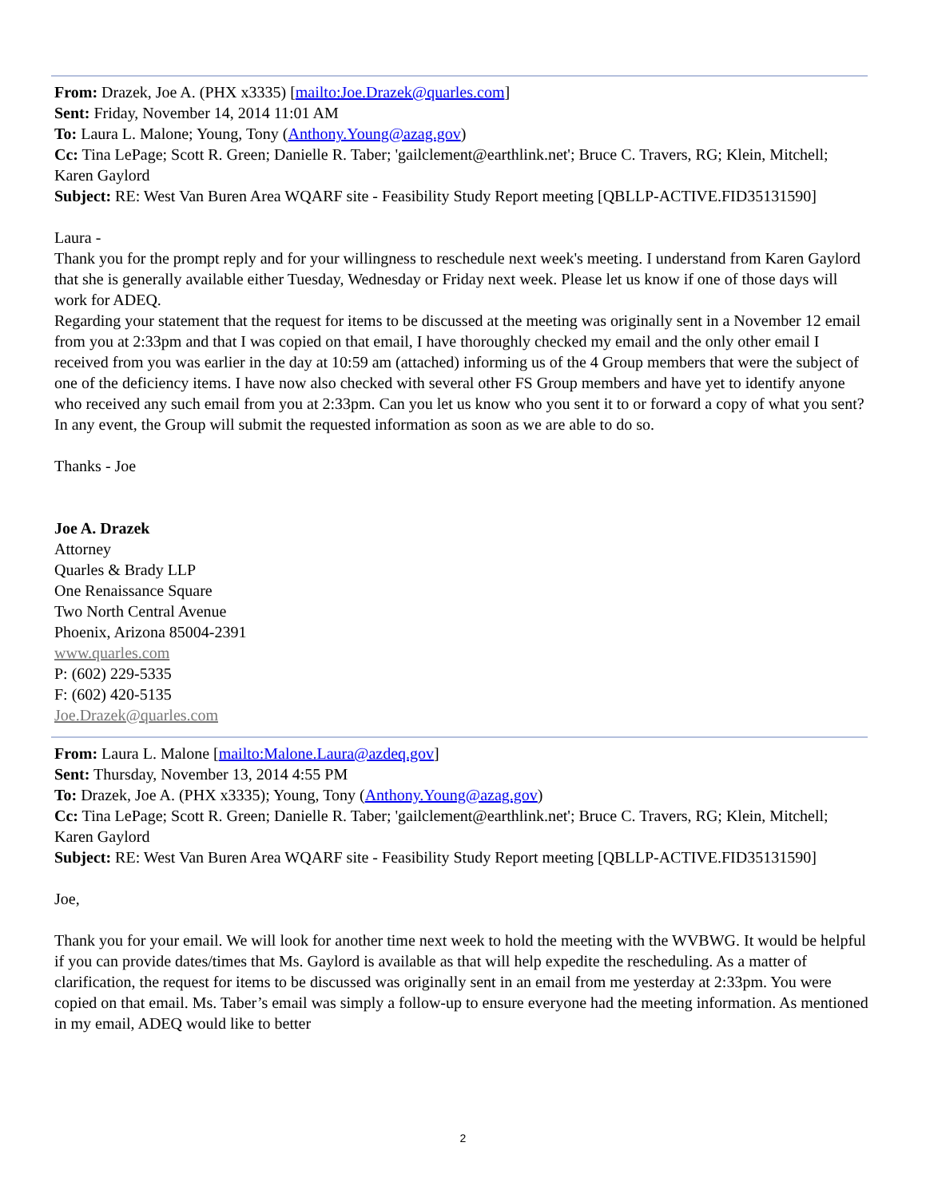From: Drazek, Joe A. (PHX x3335) [mailto:Joe.Drazek@quarles.com]
Sent: Friday, November 14, 2014 11:01 AM
To: Laura L. Malone; Young, Tony (Anthony.Young@azag.gov)
Cc: Tina LePage; Scott R. Green; Danielle R. Taber; 'gailclement@earthlink.net'; Bruce C. Travers, RG; Klein, Mitchell; Karen Gaylord
Subject: RE: West Van Buren Area WQARF site - Feasibility Study Report meeting [QBLLP-ACTIVE.FID35131590]
Laura -
Thank you for the prompt reply and for your willingness to reschedule next week's meeting. I understand from Karen Gaylord that she is generally available either Tuesday, Wednesday or Friday next week. Please let us know if one of those days will work for ADEQ.
Regarding your statement that the request for items to be discussed at the meeting was originally sent in a November 12 email from you at 2:33pm and that I was copied on that email, I have thoroughly checked my email and the only other email I received from you was earlier in the day at 10:59 am (attached) informing us of the 4 Group members that were the subject of one of the deficiency items. I have now also checked with several other FS Group members and have yet to identify anyone who received any such email from you at 2:33pm. Can you let us know who you sent it to or forward a copy of what you sent?
In any event, the Group will submit the requested information as soon as we are able to do so.
Thanks - Joe
Joe A. Drazek
Attorney
Quarles & Brady LLP
One Renaissance Square
Two North Central Avenue
Phoenix, Arizona 85004-2391
www.quarles.com
P: (602) 229-5335
F: (602) 420-5135
Joe.Drazek@quarles.com
From: Laura L. Malone [mailto:Malone.Laura@azdeq.gov]
Sent: Thursday, November 13, 2014 4:55 PM
To: Drazek, Joe A. (PHX x3335); Young, Tony (Anthony.Young@azag.gov)
Cc: Tina LePage; Scott R. Green; Danielle R. Taber; 'gailclement@earthlink.net'; Bruce C. Travers, RG; Klein, Mitchell; Karen Gaylord
Subject: RE: West Van Buren Area WQARF site - Feasibility Study Report meeting [QBLLP-ACTIVE.FID35131590]
Joe,
Thank you for your email. We will look for another time next week to hold the meeting with the WVBWG. It would be helpful if you can provide dates/times that Ms. Gaylord is available as that will help expedite the rescheduling. As a matter of clarification, the request for items to be discussed was originally sent in an email from me yesterday at 2:33pm. You were copied on that email. Ms. Taber’s email was simply a follow-up to ensure everyone had the meeting information. As mentioned in my email, ADEQ would like to better
2